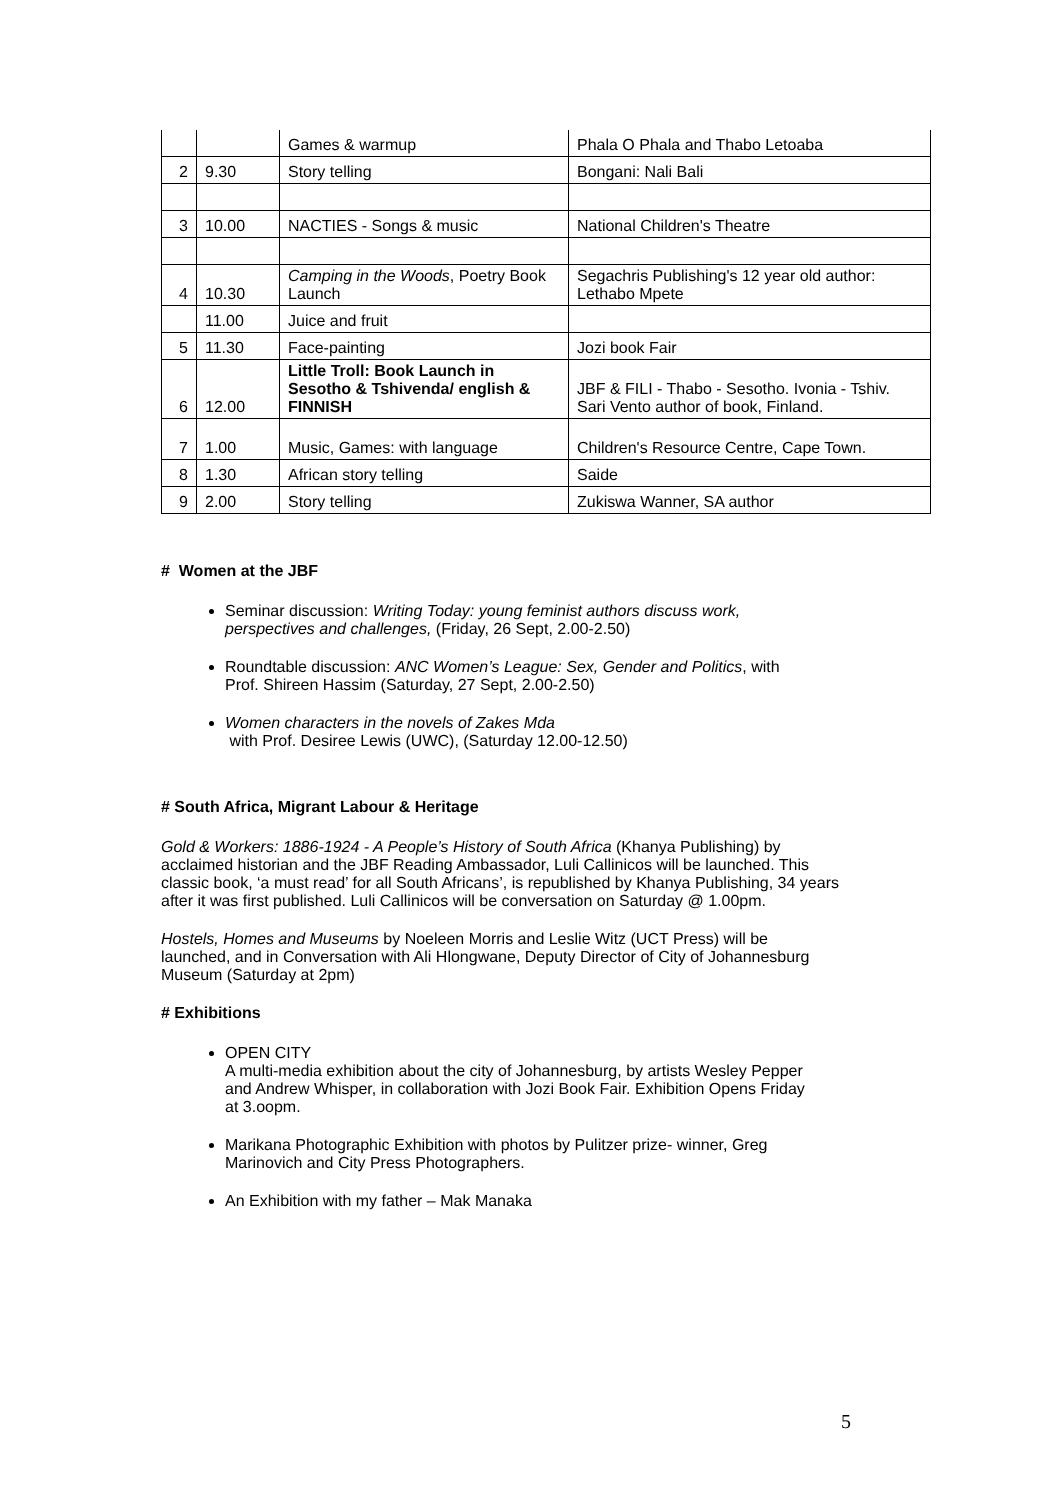| | | Games & warmup | Phala O Phala and Thabo Letoaba |
| 2 | 9.30 | Story telling | Bongani: Nali Bali |
| 3 | 10.00 | NACTIES - Songs & music | National Children's Theatre |
| 4 | 10.30 | Camping in the Woods , Poetry Book Launch | Segachris Publishing's 12 year old author: Lethabo Mpete |
| | 11.00 | Juice and fruit | |
| 5 | 11.30 | Face-painting | Jozi book Fair |
| 6 | 12.00 | Little Troll: Book Launch in Sesotho & Tshivenda/ english & FINNISH | JBF & FILI - Thabo - Sesotho. Ivonia - Tshiv. Sari Vento author of book, Finland. |
| 7 | 1.00 | Music, Games: with language | Children's Resource Centre, Cape Town. |
| 8 | 1.30 | African story telling | Saide |
| 9 | 2.00 | Story telling | Zukiswa Wanner, SA author |
# Women at the JBF
Seminar discussion: Writing Today: young feminist authors discuss work, perspectives and challenges, (Friday, 26 Sept, 2.00-2.50)
Roundtable discussion: ANC Women’s League: Sex, Gender and Politics, with Prof. Shireen Hassim (Saturday, 27 Sept, 2.00-2.50)
Women characters in the novels of Zakes Mda
with Prof. Desiree Lewis (UWC), (Saturday 12.00-12.50)
# South Africa, Migrant Labour & Heritage
Gold & Workers: 1886-1924 - A People’s History of South Africa (Khanya Publishing) by acclaimed historian and the JBF Reading Ambassador, Luli Callinicos will be launched. This classic book, ‘a must read’ for all South Africans’, is republished by Khanya Publishing, 34 years after it was first published. Luli Callinicos will be conversation on Saturday @ 1.00pm.
Hostels, Homes and Museums by Noeleen Morris and Leslie Witz (UCT Press) will be launched, and in Conversation with Ali Hlongwane, Deputy Director of City of Johannesburg Museum (Saturday at 2pm)
# Exhibitions
OPEN CITY
A multi-media exhibition about the city of Johannesburg, by artists Wesley Pepper and Andrew Whisper, in collaboration with Jozi Book Fair. Exhibition Opens Friday at 3.oopm.
Marikana Photographic Exhibition with photos by Pulitzer prize- winner, Greg Marinovich and City Press Photographers.
An Exhibition with my father – Mak Manaka
5